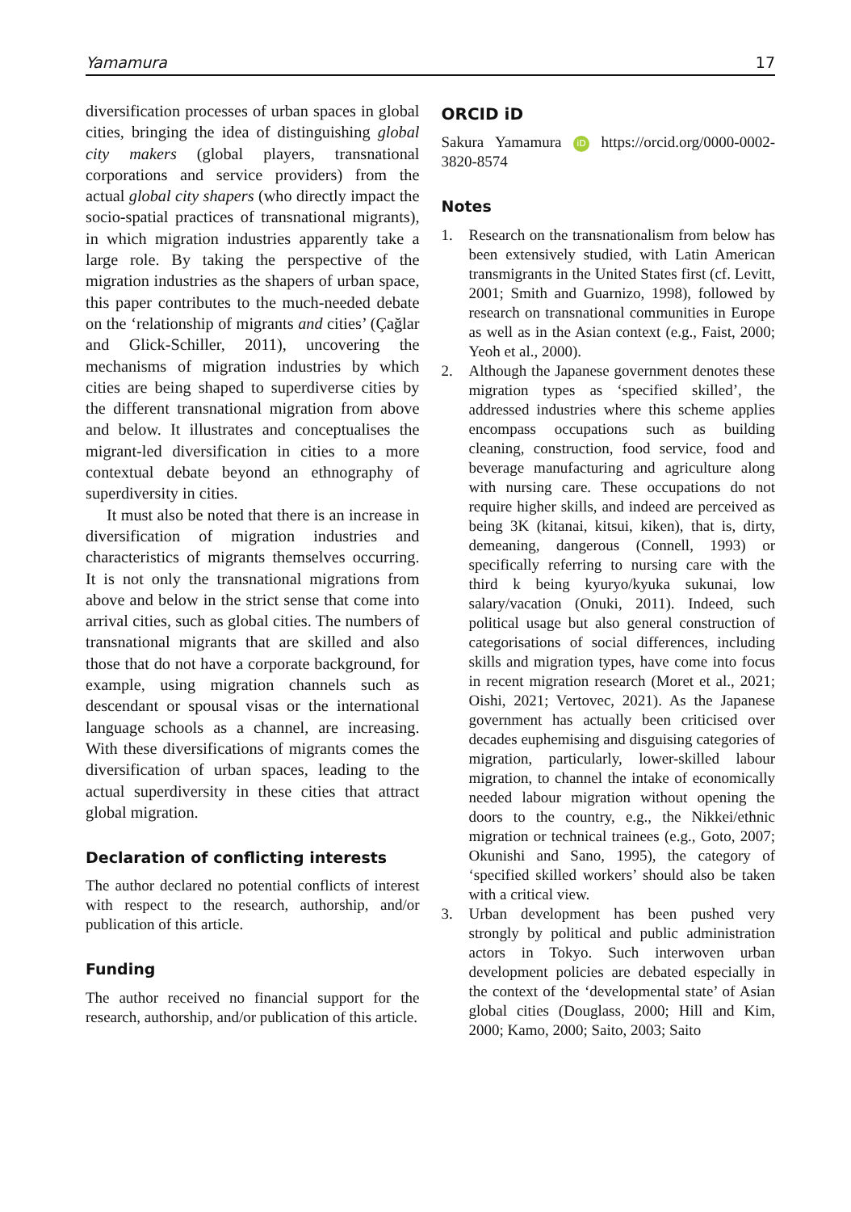Yamamura 17
diversification processes of urban spaces in global cities, bringing the idea of distinguishing global city makers (global players, transnational corporations and service providers) from the actual global city shapers (who directly impact the socio-spatial practices of transnational migrants), in which migration industries apparently take a large role. By taking the perspective of the migration industries as the shapers of urban space, this paper contributes to the much-needed debate on the ‘relationship of migrants and cities’ (Çağlar and Glick-Schiller, 2011), uncovering the mechanisms of migration industries by which cities are being shaped to superdiverse cities by the different transnational migration from above and below. It illustrates and conceptualises the migrant-led diversification in cities to a more contextual debate beyond an ethnography of superdiversity in cities.
It must also be noted that there is an increase in diversification of migration industries and characteristics of migrants themselves occurring. It is not only the transnational migrations from above and below in the strict sense that come into arrival cities, such as global cities. The numbers of transnational migrants that are skilled and also those that do not have a corporate background, for example, using migration channels such as descendant or spousal visas or the international language schools as a channel, are increasing. With these diversifications of migrants comes the diversification of urban spaces, leading to the actual superdiversity in these cities that attract global migration.
Declaration of conflicting interests
The author declared no potential conflicts of interest with respect to the research, authorship, and/or publication of this article.
Funding
The author received no financial support for the research, authorship, and/or publication of this article.
ORCID iD
Sakura Yamamura iD https://orcid.org/0000-0002-3820-8574
Notes
1. Research on the transnationalism from below has been extensively studied, with Latin American transmigrants in the United States first (cf. Levitt, 2001; Smith and Guarnizo, 1998), followed by research on transnational communities in Europe as well as in the Asian context (e.g., Faist, 2000; Yeoh et al., 2000).
2. Although the Japanese government denotes these migration types as ‘specified skilled’, the addressed industries where this scheme applies encompass occupations such as building cleaning, construction, food service, food and beverage manufacturing and agriculture along with nursing care. These occupations do not require higher skills, and indeed are perceived as being 3K (kitanai, kitsui, kiken), that is, dirty, demeaning, dangerous (Connell, 1993) or specifically referring to nursing care with the third k being kyuryo/kyuka sukunai, low salary/vacation (Onuki, 2011). Indeed, such political usage but also general construction of categorisations of social differences, including skills and migration types, have come into focus in recent migration research (Moret et al., 2021; Oishi, 2021; Vertovec, 2021). As the Japanese government has actually been criticised over decades euphemising and disguising categories of migration, particularly, lower-skilled labour migration, to channel the intake of economically needed labour migration without opening the doors to the country, e.g., the Nikkei/ethnic migration or technical trainees (e.g., Goto, 2007; Okunishi and Sano, 1995), the category of ‘specified skilled workers’ should also be taken with a critical view.
3. Urban development has been pushed very strongly by political and public administration actors in Tokyo. Such interwoven urban development policies are debated especially in the context of the ‘developmental state’ of Asian global cities (Douglass, 2000; Hill and Kim, 2000; Kamo, 2000; Saito, 2003; Saito